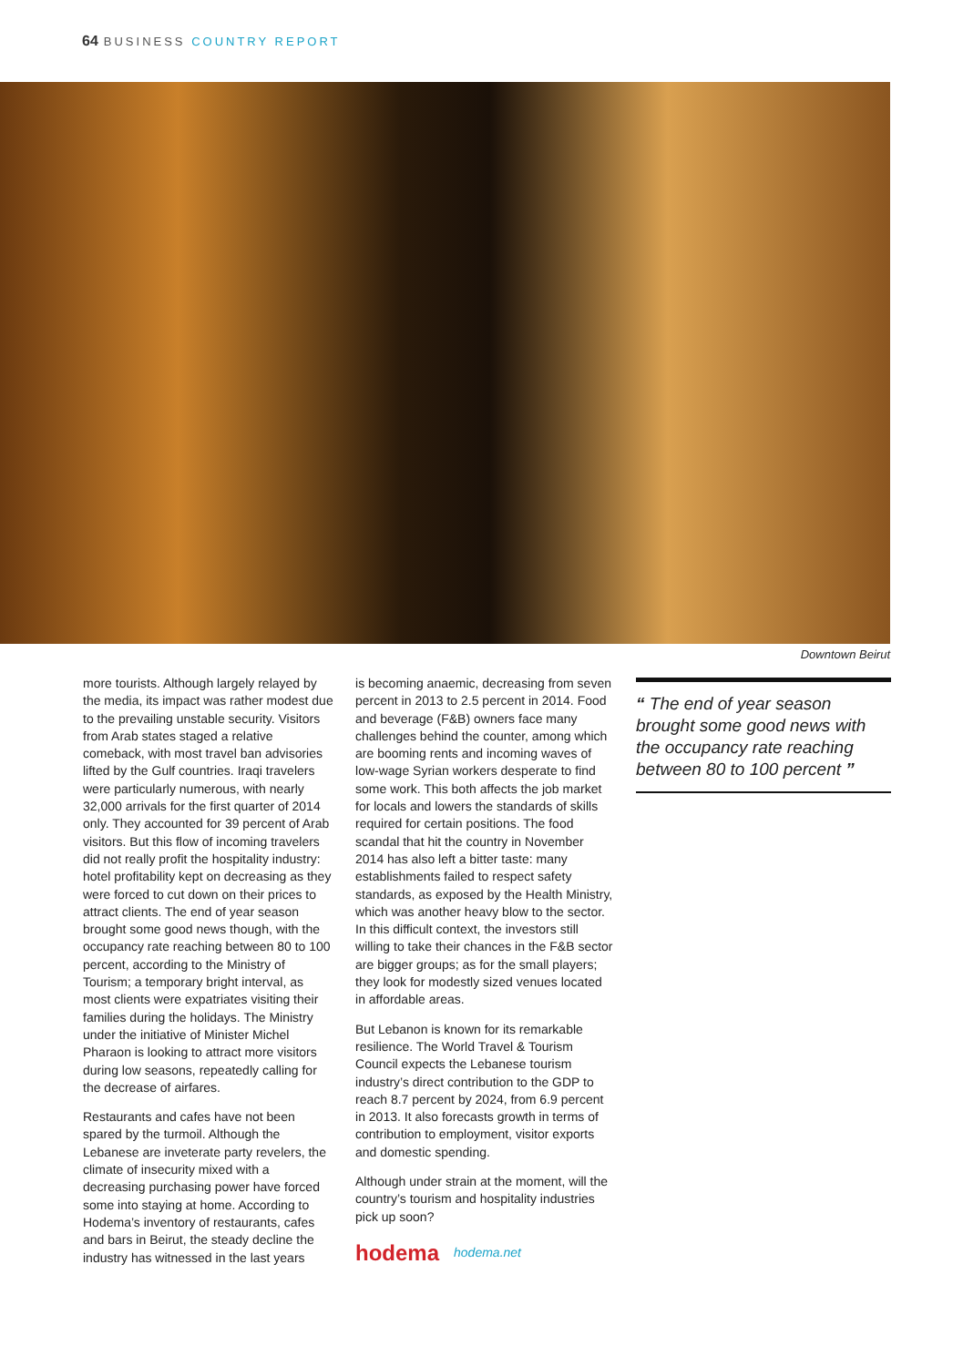64 BUSINESS COUNTRY REPORT
Downtown Beirut
more tourists. Although largely relayed by the media, its impact was rather modest due to the prevailing unstable security. Visitors from Arab states staged a relative comeback, with most travel ban advisories lifted by the Gulf countries. Iraqi travelers were particularly numerous, with nearly 32,000 arrivals for the first quarter of 2014 only. They accounted for 39 percent of Arab visitors. But this flow of incoming travelers did not really profit the hospitality industry: hotel profitability kept on decreasing as they were forced to cut down on their prices to attract clients. The end of year season brought some good news though, with the occupancy rate reaching between 80 to 100 percent, according to the Ministry of Tourism; a temporary bright interval, as most clients were expatriates visiting their families during the holidays. The Ministry under the initiative of Minister Michel Pharaon is looking to attract more visitors during low seasons, repeatedly calling for the decrease of airfares.
Restaurants and cafes have not been spared by the turmoil. Although the Lebanese are inveterate party revelers, the climate of insecurity mixed with a decreasing purchasing power have forced some into staying at home. According to Hodema’s inventory of restaurants, cafes and bars in Beirut, the steady decline the industry has witnessed in the last years
is becoming anaemic, decreasing from seven percent in 2013 to 2.5 percent in 2014. Food and beverage (F&B) owners face many challenges behind the counter, among which are booming rents and incoming waves of low-wage Syrian workers desperate to find some work. This both affects the job market for locals and lowers the standards of skills required for certain positions. The food scandal that hit the country in November 2014 has also left a bitter taste: many establishments failed to respect safety standards, as exposed by the Health Ministry, which was another heavy blow to the sector. In this difficult context, the investors still willing to take their chances in the F&B sector are bigger groups; as for the small players; they look for modestly sized venues located in affordable areas.
But Lebanon is known for its remarkable resilience. The World Travel & Tourism Council expects the Lebanese tourism industry’s direct contribution to the GDP to reach 8.7 percent by 2024, from 6.9 percent in 2013. It also forecasts growth in terms of contribution to employment, visitor exports and domestic spending.
Although under strain at the moment, will the country’s tourism and hospitality industries pick up soon?
hodema hodema.net
“ The end of year season brought some good news with the occupancy rate reaching between 80 to 100 percent ”